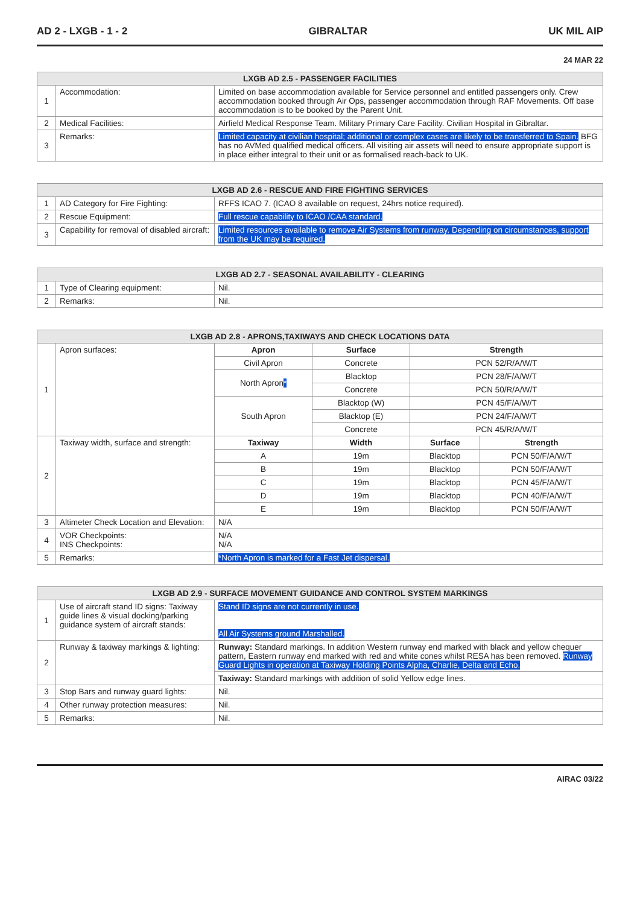AD 2 - LXGB - 1 - 2 GIBRALTAR UK MIL AIP
24 MAR 22
| LXGB AD 2.5 - PASSENGER FACILITIES | | |
| --- | --- | --- |
| 1 | Accommodation: | Limited on base accommodation available for Service personnel and entitled passengers only. Crew accommodation booked through Air Ops, passenger accommodation through RAF Movements. Off base accommodation is to be booked by the Parent Unit. |
| 2 | Medical Facilities: | Airfield Medical Response Team. Military Primary Care Facility. Civilian Hospital in Gibraltar. |
| 3 | Remarks: | Limited capacity at civilian hospital; additional or complex cases are likely to be transferred to Spain. BFG has no AVMed qualified medical officers. All visiting air assets will need to ensure appropriate support is in place either integral to their unit or as formalised reach-back to UK. |
| LXGB AD 2.6 - RESCUE AND FIRE FIGHTING SERVICES | | |
| --- | --- | --- |
| 1 | AD Category for Fire Fighting: | RFFS ICAO 7. (ICAO 8 available on request, 24hrs notice required). |
| 2 | Rescue Equipment: | Full rescue capability to ICAO /CAA standard. |
| 3 | Capability for removal of disabled aircraft: | Limited resources available to remove Air Systems from runway. Depending on circumstances, support from the UK may be required. |
| LXGB AD 2.7 - SEASONAL AVAILABILITY - CLEARING | | |
| --- | --- | --- |
| 1 | Type of Clearing equipment: | Nil. |
| 2 | Remarks: | Nil. |
| LXGB AD 2.8 - APRONS,TAXIWAYS AND CHECK LOCATIONS DATA | | | | | |
| --- | --- | --- | --- | --- | --- |
| 1 | Apron surfaces: | Apron | Surface | Strength | |
| | | Civil Apron | Concrete | PCN 52/R/A/W/T | |
| | | North Apron * | Blacktop | PCN 28/F/A/W/T | |
| | | | Concrete | PCN 50/R/A/W/T | |
| | | South Apron | Blacktop (W) | PCN 45/F/A/W/T | |
| | | | Blacktop (E) | PCN 24/F/A/W/T | |
| | | | Concrete | PCN 45/R/A/W/T | |
| 2 | Taxiway width, surface and strength: | Taxiway | Width | Surface | Strength |
| | | A | 19m | Blacktop | PCN 50/F/A/W/T |
| | | B | 19m | Blacktop | PCN 50/F/A/W/T |
| | | C | 19m | Blacktop | PCN 45/F/A/W/T |
| | | D | 19m | Blacktop | PCN 40/F/A/W/T |
| | | E | 19m | Blacktop | PCN 50/F/A/W/T |
| 3 | Altimeter Check Location and Elevation: | N/A | | | |
| 4 | VOR Checkpoints: INS Checkpoints: | N/A N/A | | | |
| 5 | Remarks: | *North Apron is marked for a Fast Jet dispersal. | | | |
| LXGB AD 2.9 - SURFACE MOVEMENT GUIDANCE AND CONTROL SYSTEM MARKINGS | | |
| --- | --- | --- |
| 1 | Use of aircraft stand ID signs: Taxiway guide lines & visual docking/parking guidance system of aircraft stands: | Stand ID signs are not currently in use. All Air Systems ground Marshalled. |
| 2 | Runway & taxiway markings & lighting: | Runway: Standard markings. In addition Western runway end marked with black and yellow chequer pattern, Eastern runway end marked with red and white cones whilst RESA has been removed. Runway Guard Lights in operation at Taxiway Holding Points Alpha, Charlie, Delta and Echo. |
| | | Taxiway: Standard markings with addition of solid Yellow edge lines. |
| 3 | Stop Bars and runway guard lights: | Nil. |
| 4 | Other runway protection measures: | Nil. |
| 5 | Remarks: | Nil. |
AIRAC 03/22